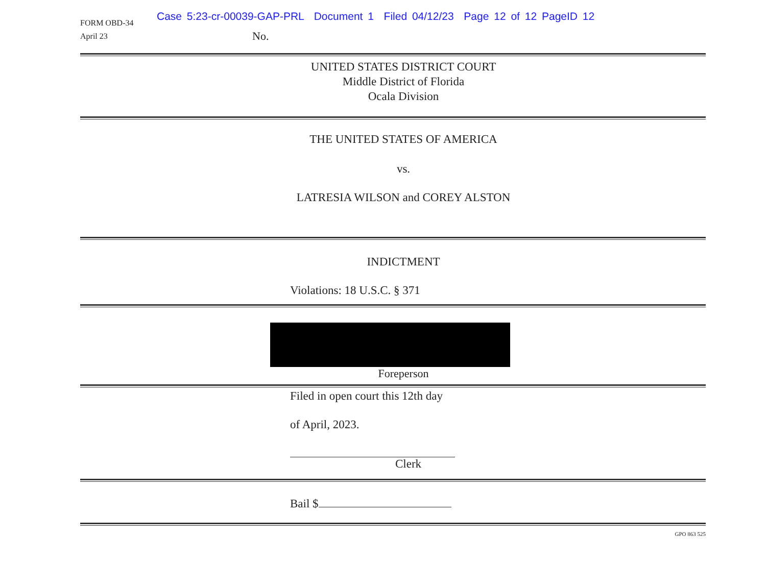FORM OBD-34
April 23
Case 5:23-cr-00039-GAP-PRL Document 1 Filed 04/12/23 Page 12 of 12 PageID 12
No.
UNITED STATES DISTRICT COURT
Middle District of Florida
Ocala Division
THE UNITED STATES OF AMERICA
vs.
LATRESIA WILSON and COREY ALSTON
INDICTMENT
Violations: 18 U.S.C. § 371
Foreperson
Filed in open court this 12th day
of April, 2023.
Clerk
Bail $
GPO 863 525